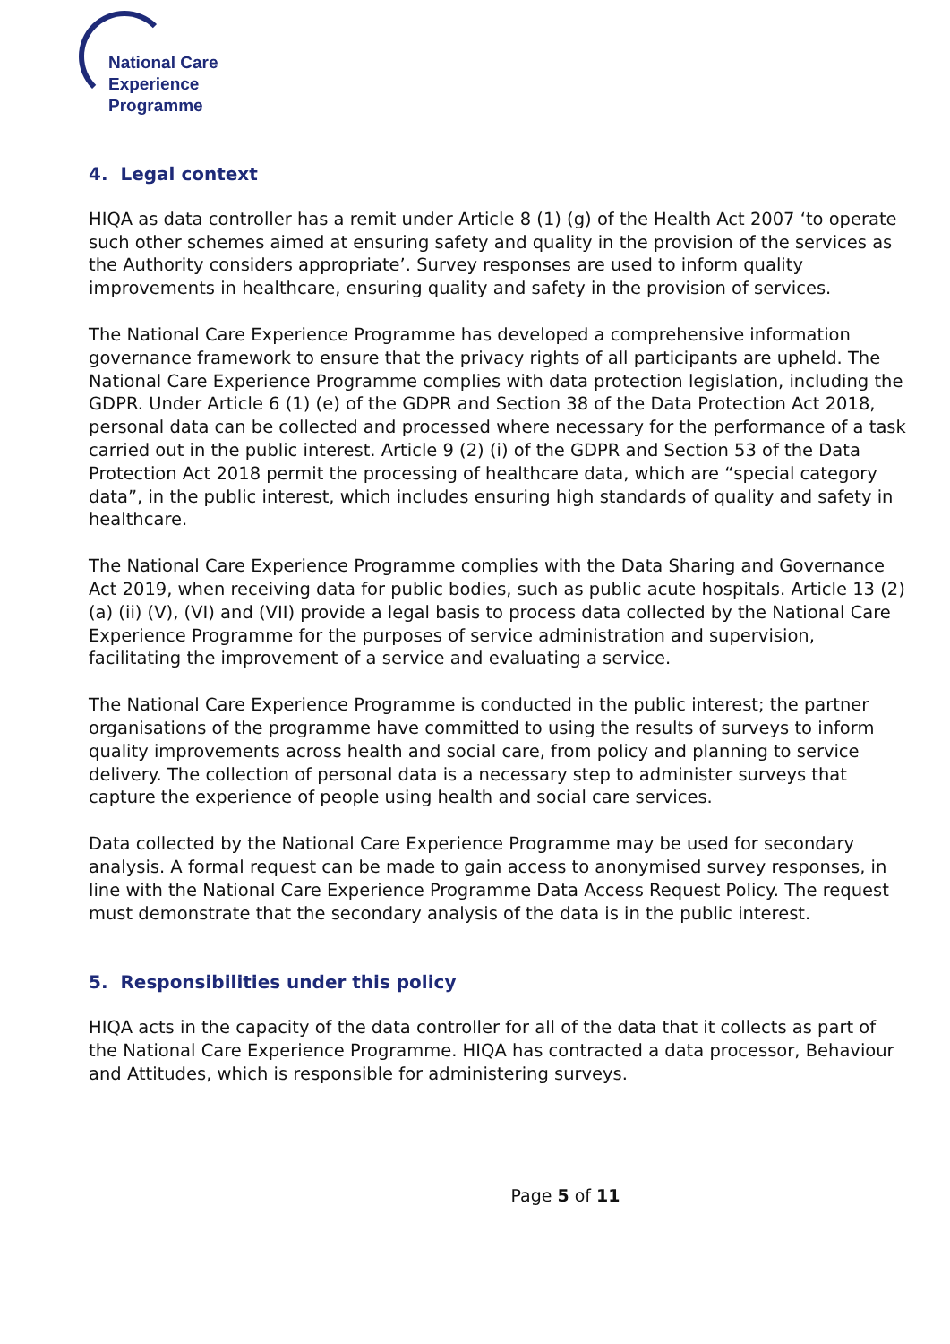National Care
Experience
Programme
4. Legal context
HIQA as data controller has a remit under Article 8 (1) (g) of the Health Act 2007 ‘to operate such other schemes aimed at ensuring safety and quality in the provision of the services as the Authority considers appropriate’. Survey responses are used to inform quality improvements in healthcare, ensuring quality and safety in the provision of services.
The National Care Experience Programme has developed a comprehensive information governance framework to ensure that the privacy rights of all participants are upheld. The National Care Experience Programme complies with data protection legislation, including the GDPR. Under Article 6 (1) (e) of the GDPR and Section 38 of the Data Protection Act 2018, personal data can be collected and processed where necessary for the performance of a task carried out in the public interest. Article 9 (2) (i) of the GDPR and Section 53 of the Data Protection Act 2018 permit the processing of healthcare data, which are “special category data”, in the public interest, which includes ensuring high standards of quality and safety in healthcare.
The National Care Experience Programme complies with the Data Sharing and Governance Act 2019, when receiving data for public bodies, such as public acute hospitals. Article 13 (2) (a) (ii) (V), (VI) and (VII) provide a legal basis to process data collected by the National Care Experience Programme for the purposes of service administration and supervision, facilitating the improvement of a service and evaluating a service.
The National Care Experience Programme is conducted in the public interest; the partner organisations of the programme have committed to using the results of surveys to inform quality improvements across health and social care, from policy and planning to service delivery. The collection of personal data is a necessary step to administer surveys that capture the experience of people using health and social care services.
Data collected by the National Care Experience Programme may be used for secondary analysis. A formal request can be made to gain access to anonymised survey responses, in line with the National Care Experience Programme Data Access Request Policy. The request must demonstrate that the secondary analysis of the data is in the public interest.
5. Responsibilities under this policy
HIQA acts in the capacity of the data controller for all of the data that it collects as part of the National Care Experience Programme. HIQA has contracted a data processor, Behaviour and Attitudes, which is responsible for administering surveys.
Page 5 of 11